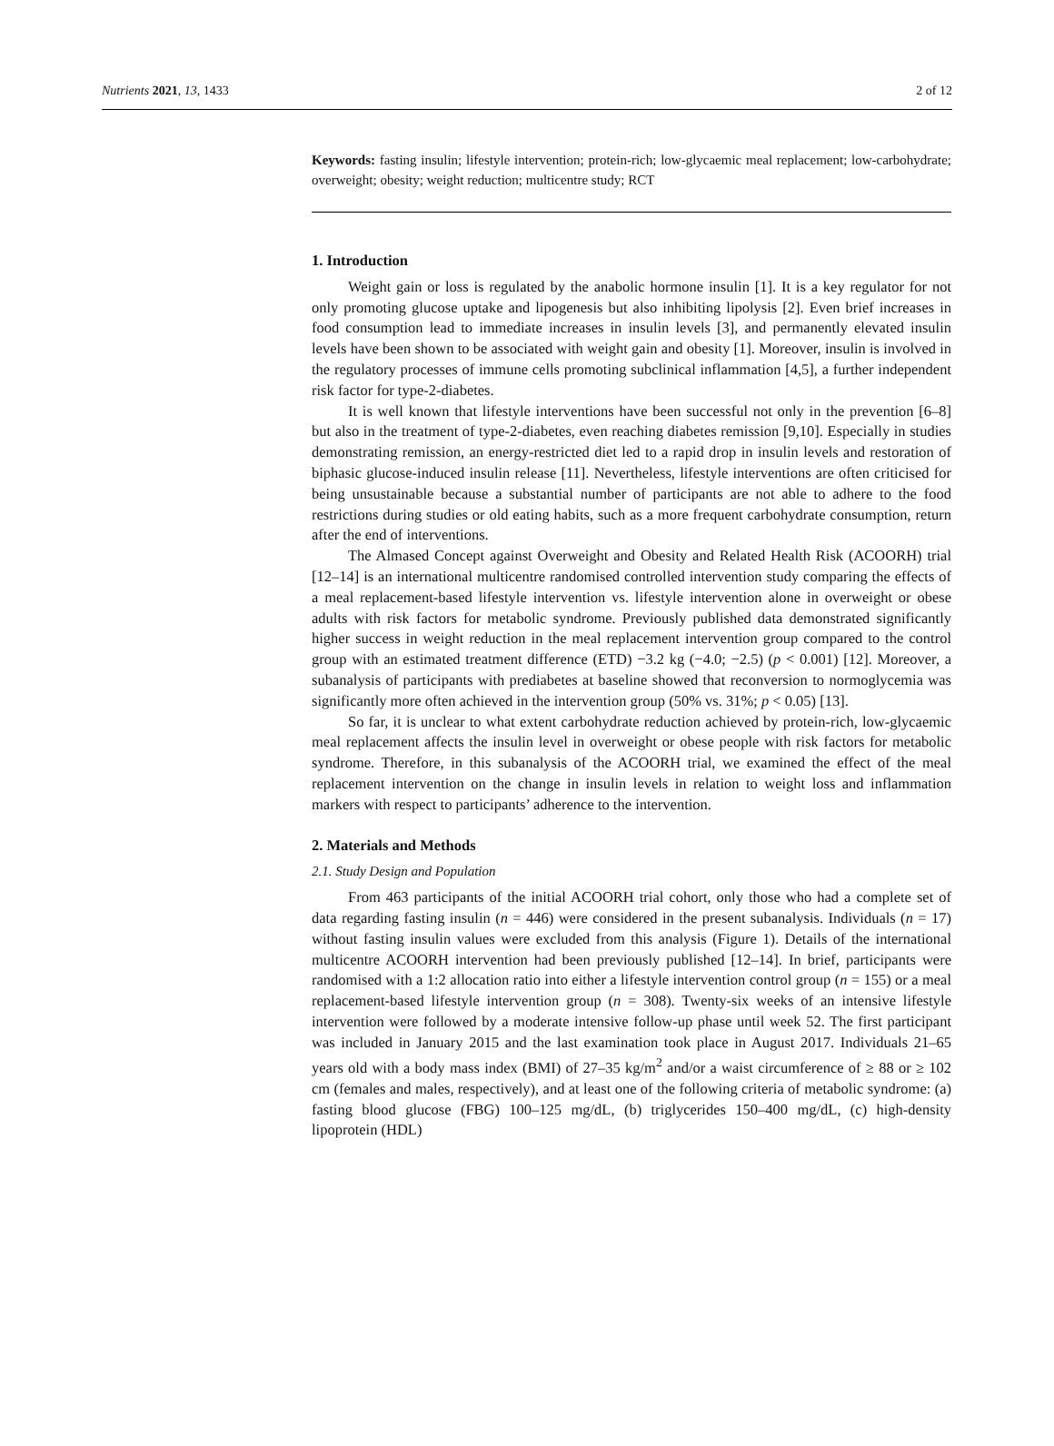Nutrients 2021, 13, 1433 2 of 12
Keywords: fasting insulin; lifestyle intervention; protein-rich; low-glycaemic meal replacement; low-carbohydrate; overweight; obesity; weight reduction; multicentre study; RCT
1. Introduction
Weight gain or loss is regulated by the anabolic hormone insulin [1]. It is a key regulator for not only promoting glucose uptake and lipogenesis but also inhibiting lipolysis [2]. Even brief increases in food consumption lead to immediate increases in insulin levels [3], and permanently elevated insulin levels have been shown to be associated with weight gain and obesity [1]. Moreover, insulin is involved in the regulatory processes of immune cells promoting subclinical inflammation [4,5], a further independent risk factor for type-2-diabetes.
It is well known that lifestyle interventions have been successful not only in the prevention [6–8] but also in the treatment of type-2-diabetes, even reaching diabetes remission [9,10]. Especially in studies demonstrating remission, an energy-restricted diet led to a rapid drop in insulin levels and restoration of biphasic glucose-induced insulin release [11]. Nevertheless, lifestyle interventions are often criticised for being unsustainable because a substantial number of participants are not able to adhere to the food restrictions during studies or old eating habits, such as a more frequent carbohydrate consumption, return after the end of interventions.
The Almased Concept against Overweight and Obesity and Related Health Risk (ACOORH) trial [12–14] is an international multicentre randomised controlled intervention study comparing the effects of a meal replacement-based lifestyle intervention vs. lifestyle intervention alone in overweight or obese adults with risk factors for metabolic syndrome. Previously published data demonstrated significantly higher success in weight reduction in the meal replacement intervention group compared to the control group with an estimated treatment difference (ETD) −3.2 kg (−4.0; −2.5) (p < 0.001) [12]. Moreover, a subanalysis of participants with prediabetes at baseline showed that reconversion to normoglycemia was significantly more often achieved in the intervention group (50% vs. 31%; p < 0.05) [13].
So far, it is unclear to what extent carbohydrate reduction achieved by protein-rich, low-glycaemic meal replacement affects the insulin level in overweight or obese people with risk factors for metabolic syndrome. Therefore, in this subanalysis of the ACOORH trial, we examined the effect of the meal replacement intervention on the change in insulin levels in relation to weight loss and inflammation markers with respect to participants’ adherence to the intervention.
2. Materials and Methods
2.1. Study Design and Population
From 463 participants of the initial ACOORH trial cohort, only those who had a complete set of data regarding fasting insulin (n = 446) were considered in the present subanalysis. Individuals (n = 17) without fasting insulin values were excluded from this analysis (Figure 1). Details of the international multicentre ACOORH intervention had been previously published [12–14]. In brief, participants were randomised with a 1:2 allocation ratio into either a lifestyle intervention control group (n = 155) or a meal replacement-based lifestyle intervention group (n = 308). Twenty-six weeks of an intensive lifestyle intervention were followed by a moderate intensive follow-up phase until week 52. The first participant was included in January 2015 and the last examination took place in August 2017. Individuals 21–65 years old with a body mass index (BMI) of 27–35 kg/m<sup>2</sup> and/or a waist circumference of ≥ 88 or ≥ 102 cm (females and males, respectively), and at least one of the following criteria of metabolic syndrome: (a) fasting blood glucose (FBG) 100–125 mg/dL, (b) triglycerides 150–400 mg/dL, (c) high-density lipoprotein (HDL)